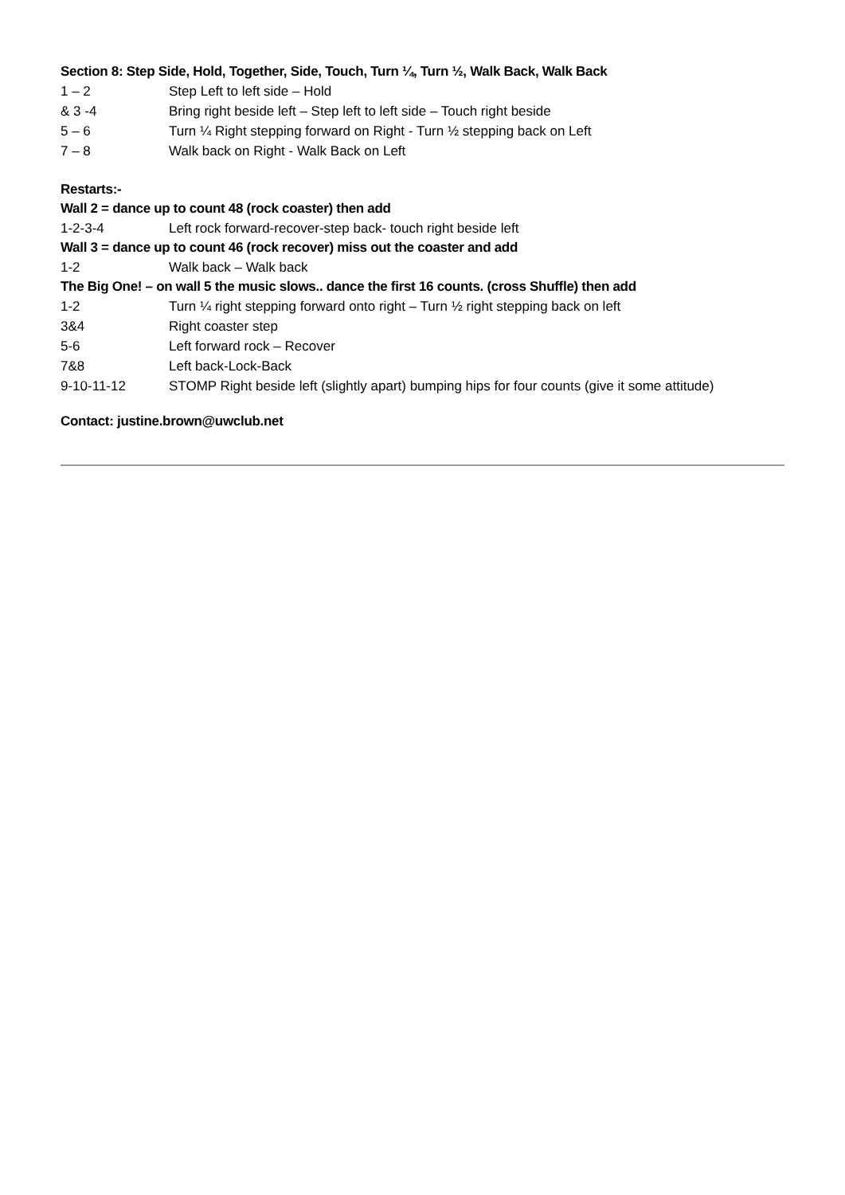Section 8: Step Side, Hold, Together, Side, Touch, Turn ¼, Turn ½, Walk Back, Walk Back
| 1 – 2 | Step Left to left side – Hold |
| & 3 -4 | Bring right beside left – Step left to left side – Touch right beside |
| 5 – 6 | Turn ¼ Right stepping forward on Right - Turn ½ stepping back on Left |
| 7 – 8 | Walk back on Right - Walk Back on Left |
Restarts:-
Wall 2 = dance up to count 48 (rock coaster) then add
| 1-2-3-4 | Left rock forward-recover-step back- touch right beside left |
Wall 3 = dance up to count 46 (rock recover) miss out the coaster and add
| 1-2 | Walk back – Walk back |
The Big One! – on wall 5 the music slows.. dance the first 16 counts. (cross Shuffle) then add
| 1-2 | Turn ¼ right stepping forward onto right – Turn ½ right stepping back on left |
| 3&4 | Right coaster step |
| 5-6 | Left forward rock – Recover |
| 7&8 | Left back-Lock-Back |
| 9-10-11-12 | STOMP Right beside left (slightly apart) bumping hips for four counts (give it some attitude) |
Contact: justine.brown@uwclub.net